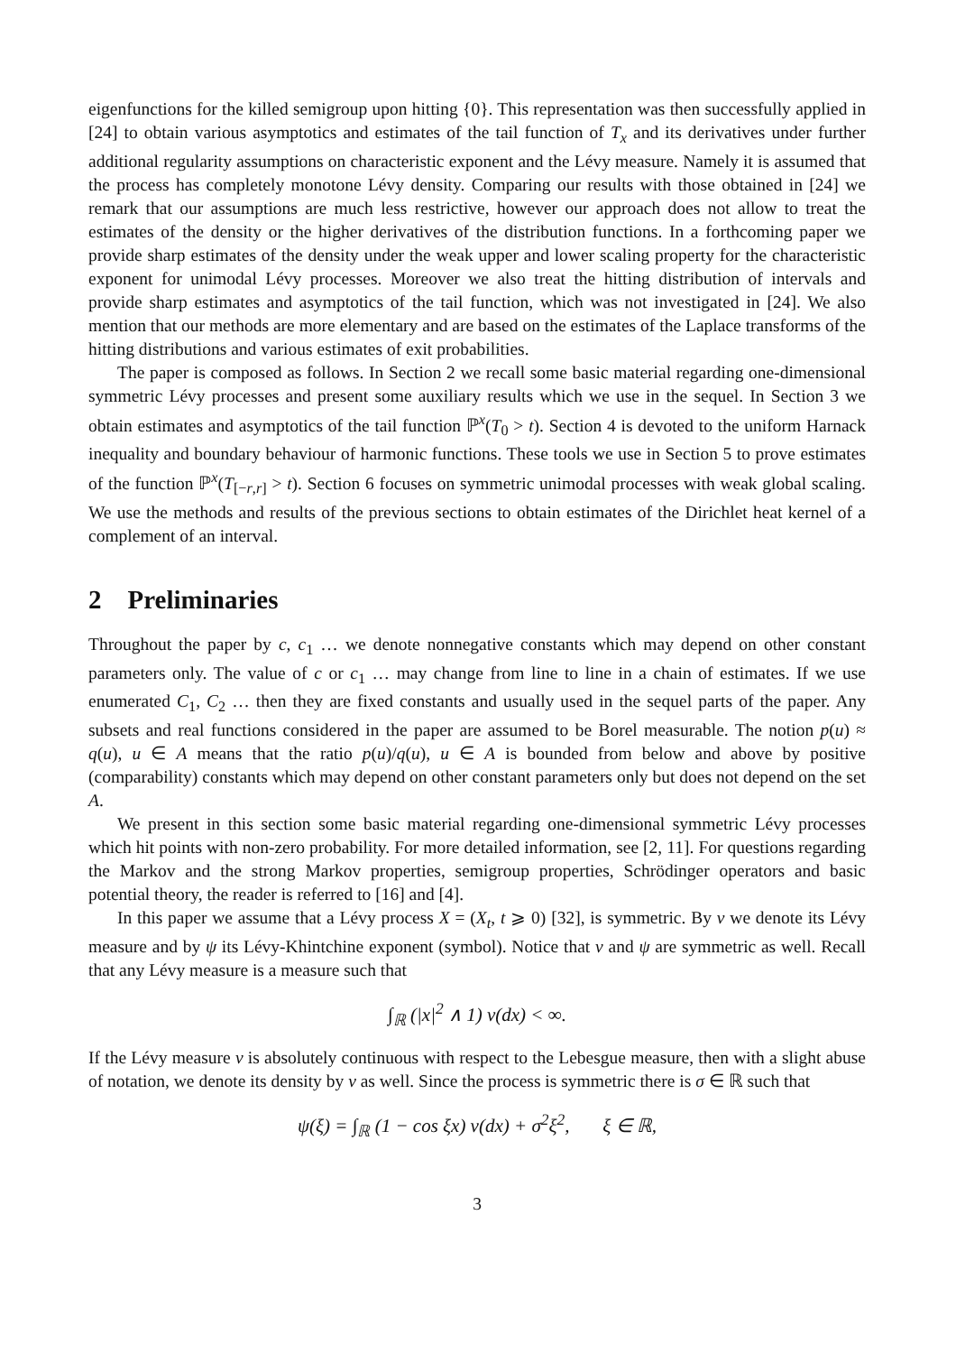eigenfunctions for the killed semigroup upon hitting {0}. This representation was then successfully applied in [24] to obtain various asymptotics and estimates of the tail function of T<sub>x</sub> and its derivatives under further additional regularity assumptions on characteristic exponent and the Lévy measure. Namely it is assumed that the process has completely monotone Lévy density. Comparing our results with those obtained in [24] we remark that our assumptions are much less restrictive, however our approach does not allow to treat the estimates of the density or the higher derivatives of the distribution functions. In a forthcoming paper we provide sharp estimates of the density under the weak upper and lower scaling property for the characteristic exponent for unimodal Lévy processes. Moreover we also treat the hitting distribution of intervals and provide sharp estimates and asymptotics of the tail function, which was not investigated in [24]. We also mention that our methods are more elementary and are based on the estimates of the Laplace transforms of the hitting distributions and various estimates of exit probabilities.
The paper is composed as follows. In Section 2 we recall some basic material regarding one-dimensional symmetric Lévy processes and present some auxiliary results which we use in the sequel. In Section 3 we obtain estimates and asymptotics of the tail function ℙ<sup>x</sup>(T<sub>0</sub> > t). Section 4 is devoted to the uniform Harnack inequality and boundary behaviour of harmonic functions. These tools we use in Section 5 to prove estimates of the function ℙ<sup>x</sup>(T<sub>[−r,r]</sub> > t). Section 6 focuses on symmetric unimodal processes with weak global scaling. We use the methods and results of the previous sections to obtain estimates of the Dirichlet heat kernel of a complement of an interval.
2 Preliminaries
Throughout the paper by c, c<sub>1</sub> … we denote nonnegative constants which may depend on other constant parameters only. The value of c or c<sub>1</sub> … may change from line to line in a chain of estimates. If we use enumerated C<sub>1</sub>, C<sub>2</sub> … then they are fixed constants and usually used in the sequel parts of the paper. Any subsets and real functions considered in the paper are assumed to be Borel measurable. The notion p(u) ≈ q(u), u ∈ A means that the ratio p(u)/q(u), u ∈ A is bounded from below and above by positive (comparability) constants which may depend on other constant parameters only but does not depend on the set A.
We present in this section some basic material regarding one-dimensional symmetric Lévy processes which hit points with non-zero probability. For more detailed information, see [2, 11]. For questions regarding the Markov and the strong Markov properties, semigroup properties, Schrödinger operators and basic potential theory, the reader is referred to [16] and [4].
In this paper we assume that a Lévy process X = (X<sub>t</sub>, t ⩾ 0) [32], is symmetric. By ν we denote its Lévy measure and by ψ its Lévy-Khintchine exponent (symbol). Notice that ν and ψ are symmetric as well. Recall that any Lévy measure is a measure such that
∫<sub>ℝ</sub> (|x|<sup>2</sup> ∧ 1) ν(dx) < ∞.
If the Lévy measure ν is absolutely continuous with respect to the Lebesgue measure, then with a slight abuse of notation, we denote its density by ν as well. Since the process is symmetric there is σ ∈ ℝ such that
ψ(ξ) = ∫<sub>ℝ</sub> (1 − cos ξx) ν(dx) + σ<sup>2</sup>ξ<sup>2</sup>, ξ ∈ ℝ,
3